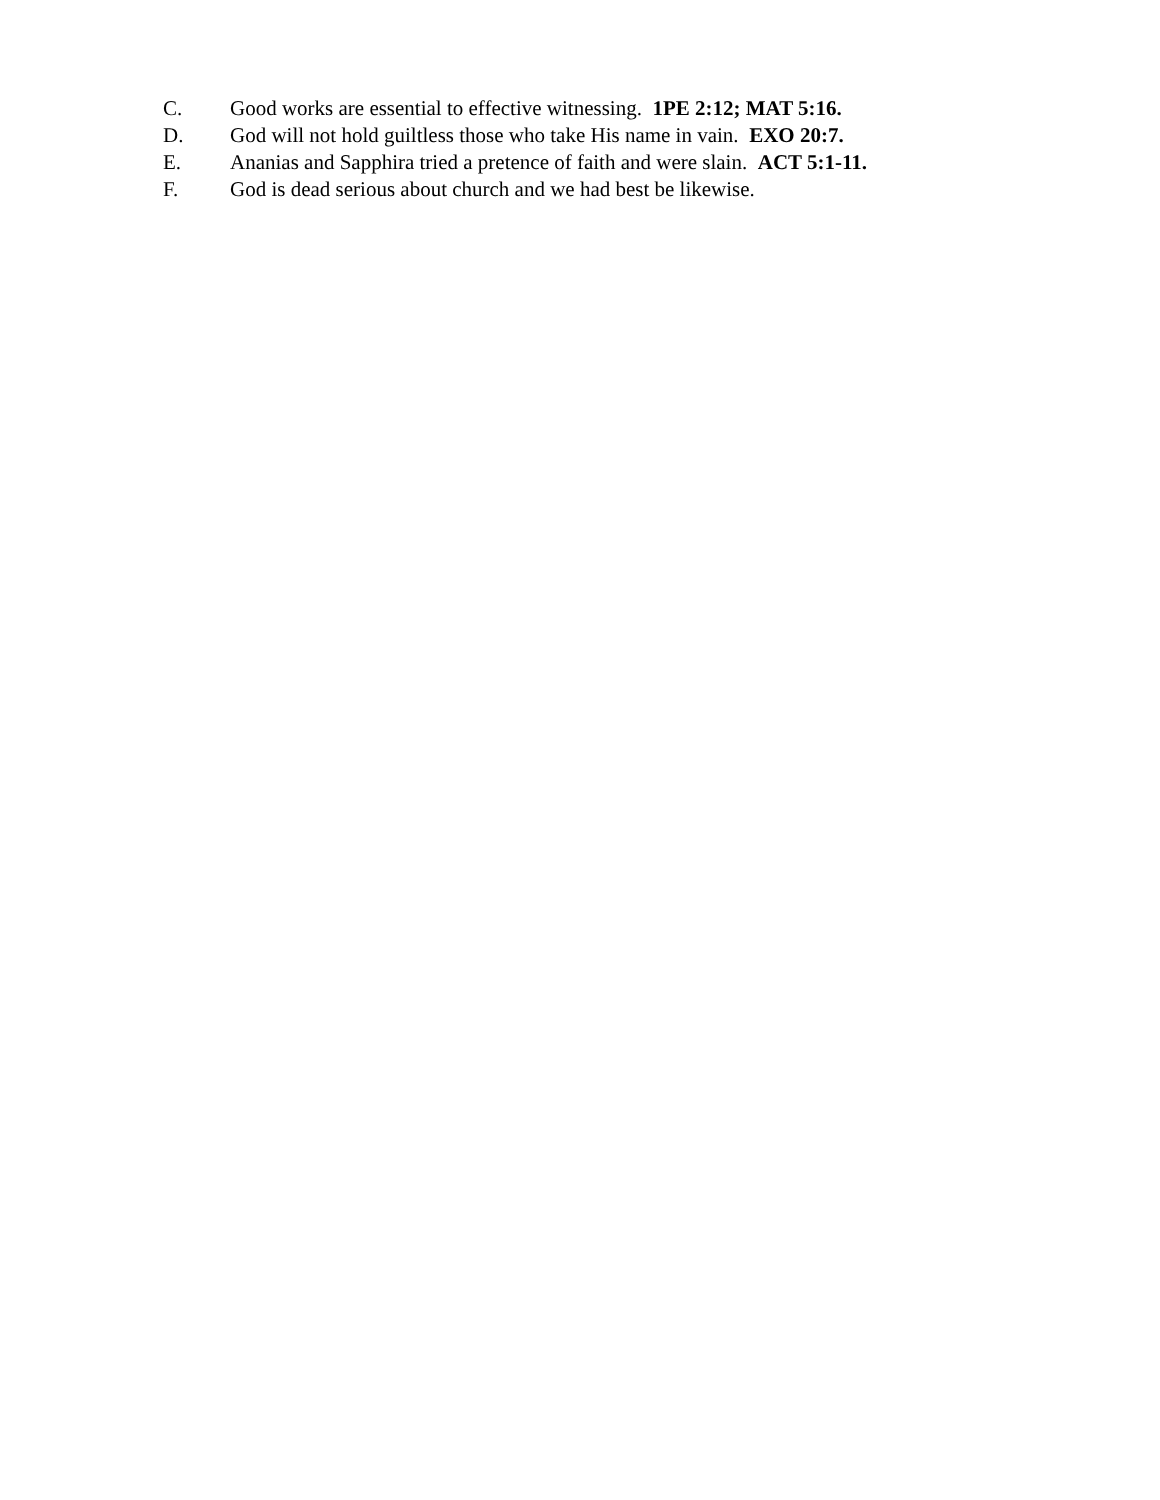C. Good works are essential to effective witnessing. 1PE 2:12; MAT 5:16.
D. God will not hold guiltless those who take His name in vain. EXO 20:7.
E. Ananias and Sapphira tried a pretence of faith and were slain. ACT 5:1-11.
F. God is dead serious about church and we had best be likewise.